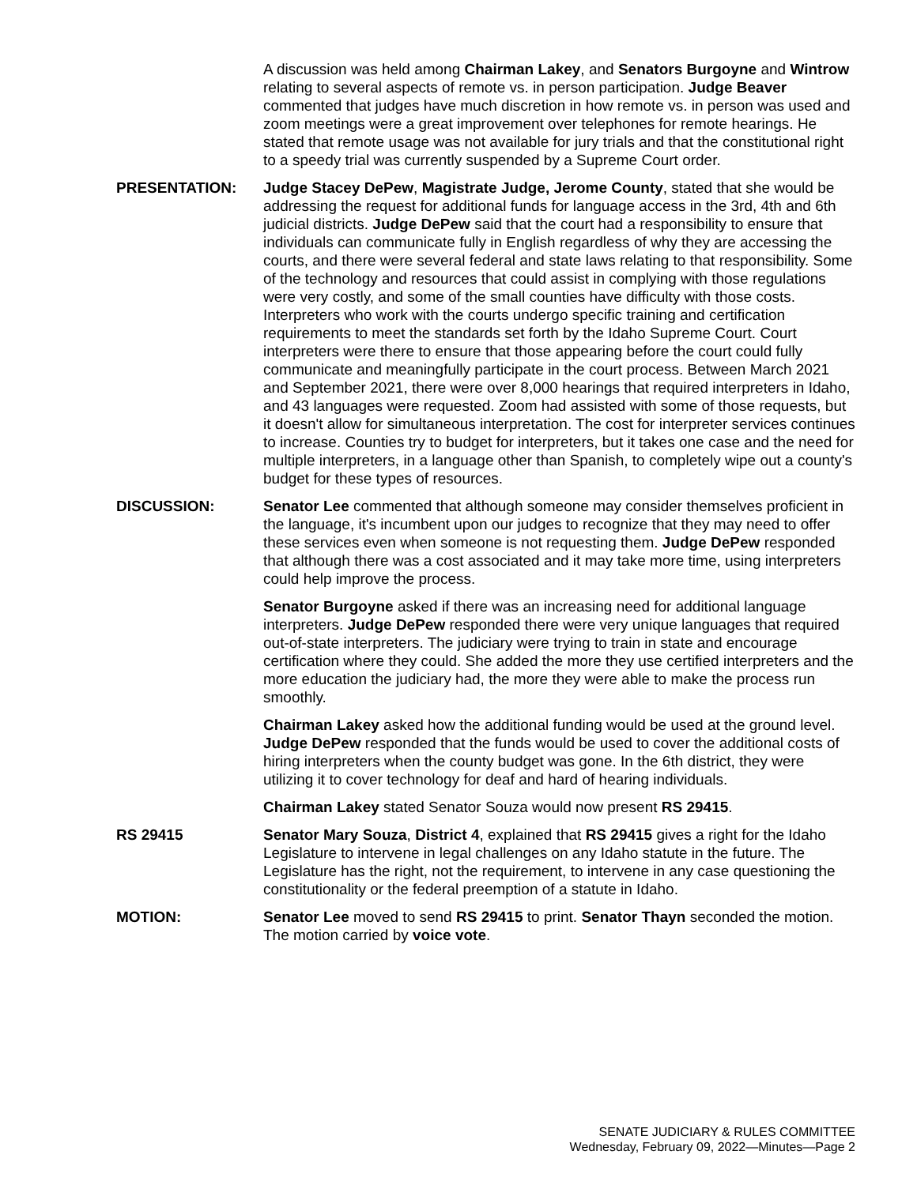A discussion was held among Chairman Lakey, and Senators Burgoyne and Wintrow relating to several aspects of remote vs. in person participation. Judge Beaver commented that judges have much discretion in how remote vs. in person was used and zoom meetings were a great improvement over telephones for remote hearings. He stated that remote usage was not available for jury trials and that the constitutional right to a speedy trial was currently suspended by a Supreme Court order.
PRESENTATION: Judge Stacey DePew, Magistrate Judge, Jerome County, stated that she would be addressing the request for additional funds for language access in the 3rd, 4th and 6th judicial districts. Judge DePew said that the court had a responsibility to ensure that individuals can communicate fully in English regardless of why they are accessing the courts, and there were several federal and state laws relating to that responsibility. Some of the technology and resources that could assist in complying with those regulations were very costly, and some of the small counties have difficulty with those costs. Interpreters who work with the courts undergo specific training and certification requirements to meet the standards set forth by the Idaho Supreme Court. Court interpreters were there to ensure that those appearing before the court could fully communicate and meaningfully participate in the court process. Between March 2021 and September 2021, there were over 8,000 hearings that required interpreters in Idaho, and 43 languages were requested. Zoom had assisted with some of those requests, but it doesn't allow for simultaneous interpretation. The cost for interpreter services continues to increase. Counties try to budget for interpreters, but it takes one case and the need for multiple interpreters, in a language other than Spanish, to completely wipe out a county's budget for these types of resources.
DISCUSSION: Senator Lee commented that although someone may consider themselves proficient in the language, it's incumbent upon our judges to recognize that they may need to offer these services even when someone is not requesting them. Judge DePew responded that although there was a cost associated and it may take more time, using interpreters could help improve the process.
Senator Burgoyne asked if there was an increasing need for additional language interpreters. Judge DePew responded there were very unique languages that required out-of-state interpreters. The judiciary were trying to train in state and encourage certification where they could. She added the more they use certified interpreters and the more education the judiciary had, the more they were able to make the process run smoothly.
Chairman Lakey asked how the additional funding would be used at the ground level. Judge DePew responded that the funds would be used to cover the additional costs of hiring interpreters when the county budget was gone. In the 6th district, they were utilizing it to cover technology for deaf and hard of hearing individuals.
Chairman Lakey stated Senator Souza would now present RS 29415.
RS 29415 Senator Mary Souza, District 4, explained that RS 29415 gives a right for the Idaho Legislature to intervene in legal challenges on any Idaho statute in the future. The Legislature has the right, not the requirement, to intervene in any case questioning the constitutionality or the federal preemption of a statute in Idaho.
MOTION: Senator Lee moved to send RS 29415 to print. Senator Thayn seconded the motion. The motion carried by voice vote.
SENATE JUDICIARY & RULES COMMITTEE
Wednesday, February 09, 2022—Minutes—Page 2